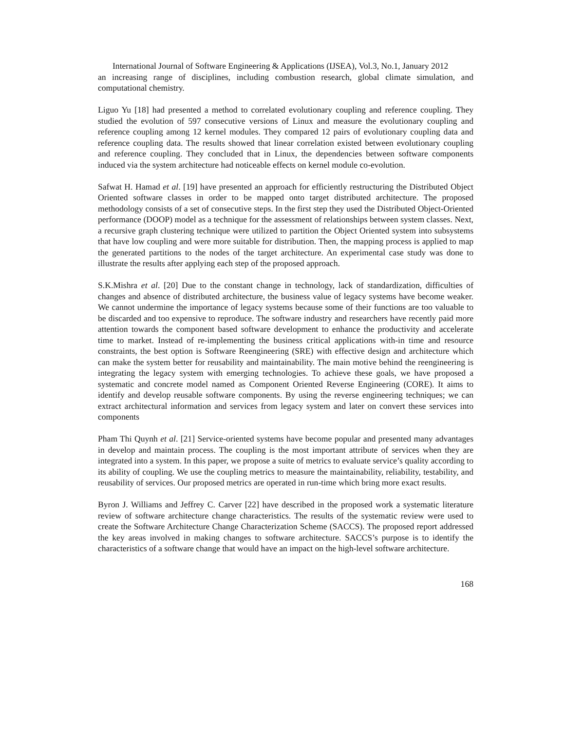International Journal of Software Engineering & Applications (IJSEA), Vol.3, No.1, January 2012
an increasing range of disciplines, including combustion research, global climate simulation, and computational chemistry.
Liguo Yu [18] had presented a method to correlated evolutionary coupling and reference coupling. They studied the evolution of 597 consecutive versions of Linux and measure the evolutionary coupling and reference coupling among 12 kernel modules. They compared 12 pairs of evolutionary coupling data and reference coupling data. The results showed that linear correlation existed between evolutionary coupling and reference coupling. They concluded that in Linux, the dependencies between software components induced via the system architecture had noticeable effects on kernel module co-evolution.
Safwat H. Hamad et al. [19] have presented an approach for efficiently restructuring the Distributed Object Oriented software classes in order to be mapped onto target distributed architecture. The proposed methodology consists of a set of consecutive steps. In the first step they used the Distributed Object-Oriented performance (DOOP) model as a technique for the assessment of relationships between system classes. Next, a recursive graph clustering technique were utilized to partition the Object Oriented system into subsystems that have low coupling and were more suitable for distribution. Then, the mapping process is applied to map the generated partitions to the nodes of the target architecture. An experimental case study was done to illustrate the results after applying each step of the proposed approach.
S.K.Mishra et al. [20] Due to the constant change in technology, lack of standardization, difficulties of changes and absence of distributed architecture, the business value of legacy systems have become weaker. We cannot undermine the importance of legacy systems because some of their functions are too valuable to be discarded and too expensive to reproduce. The software industry and researchers have recently paid more attention towards the component based software development to enhance the productivity and accelerate time to market. Instead of re-implementing the business critical applications with-in time and resource constraints, the best option is Software Reengineering (SRE) with effective design and architecture which can make the system better for reusability and maintainability. The main motive behind the reengineering is integrating the legacy system with emerging technologies. To achieve these goals, we have proposed a systematic and concrete model named as Component Oriented Reverse Engineering (CORE). It aims to identify and develop reusable software components. By using the reverse engineering techniques; we can extract architectural information and services from legacy system and later on convert these services into components
Pham Thi Quynh et al. [21] Service-oriented systems have become popular and presented many advantages in develop and maintain process. The coupling is the most important attribute of services when they are integrated into a system. In this paper, we propose a suite of metrics to evaluate service’s quality according to its ability of coupling. We use the coupling metrics to measure the maintainability, reliability, testability, and reusability of services. Our proposed metrics are operated in run-time which bring more exact results.
Byron J. Williams and Jeffrey C. Carver [22] have described in the proposed work a systematic literature review of software architecture change characteristics. The results of the systematic review were used to create the Software Architecture Change Characterization Scheme (SACCS). The proposed report addressed the key areas involved in making changes to software architecture. SACCS’s purpose is to identify the characteristics of a software change that would have an impact on the high-level software architecture.
168